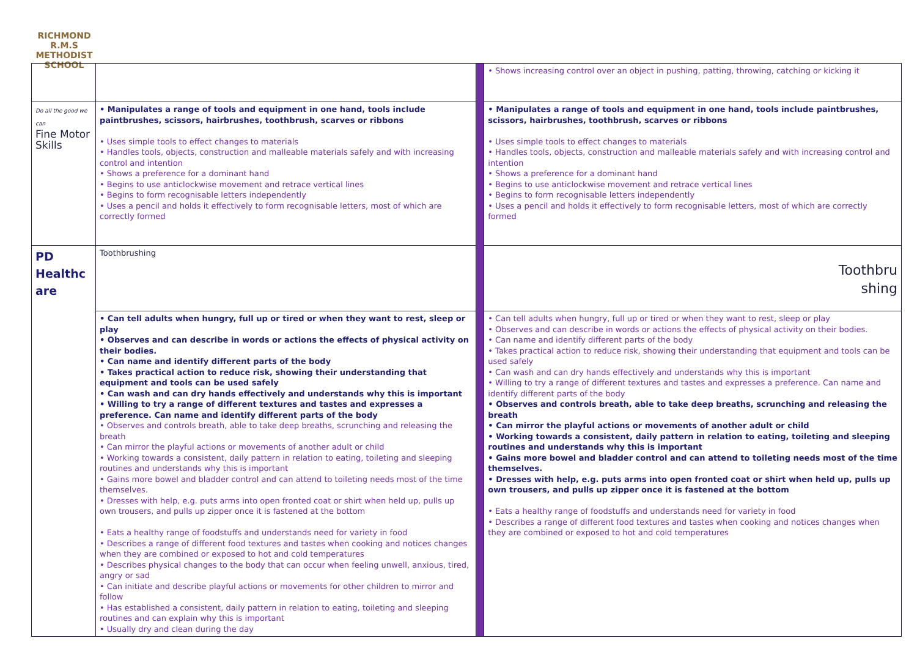RICHMOND
R.M.S
METHODIST SCHOOL
| | | | • Shows increasing control over an object in pushing, patting, throwing, catching or kicking it |
| Do all the good we can Fine Motor Skills | • Manipulates a range of tools and equipment in one hand, tools include paintbrushes, scissors, hairbrushes, toothbrush, scarves or ribbons • Uses simple tools to effect changes to materials • Handles tools, objects, construction and malleable materials safely and with increasing control and intention • Shows a preference for a dominant hand • Begins to use anticlockwise movement and retrace vertical lines • Begins to form recognisable letters independently • Uses a pencil and holds it effectively to form recognisable letters, most of which are correctly formed | | • Manipulates a range of tools and equipment in one hand, tools include paintbrushes, scissors, hairbrushes, toothbrush, scarves or ribbons • Uses simple tools to effect changes to materials • Handles tools, objects, construction and malleable materials safely and with increasing control and intention • Shows a preference for a dominant hand • Begins to use anticlockwise movement and retrace vertical lines • Begins to form recognisable letters independently • Uses a pencil and holds it effectively to form recognisable letters, most of which are correctly formed |
| PD Healthc are | Toothbrushing | | Toothbru shing |
| | • Can tell adults when hungry, full up or tired or when they want to rest, sleep or play • Observes and can describe in words or actions the effects of physical activity on their bodies. • Can name and identify different parts of the body • Takes practical action to reduce risk, showing their understanding that equipment and tools can be used safely • Can wash and can dry hands effectively and understands why this is important • Willing to try a range of different textures and tastes and expresses a preference. Can name and identify different parts of the body • Observes and controls breath, able to take deep breaths, scrunching and releasing the breath • Can mirror the playful actions or movements of another adult or child • Working towards a consistent, daily pattern in relation to eating, toileting and sleeping routines and understands why this is important • Gains more bowel and bladder control and can attend to toileting needs most of the time themselves. • Dresses with help, e.g. puts arms into open fronted coat or shirt when held up, pulls up own trousers, and pulls up zipper once it is fastened at the bottom • Eats a healthy range of foodstuffs and understands need for variety in food • Describes a range of different food textures and tastes when cooking and notices changes when they are combined or exposed to hot and cold temperatures • Describes physical changes to the body that can occur when feeling unwell, anxious, tired, angry or sad • Can initiate and describe playful actions or movements for other children to mirror and follow • Has established a consistent, daily pattern in relation to eating, toileting and sleeping routines and can explain why this is important • Usually dry and clean during the day | | • Can tell adults when hungry, full up or tired or when they want to rest, sleep or play • Observes and can describe in words or actions the effects of physical activity on their bodies. • Can name and identify different parts of the body • Takes practical action to reduce risk, showing their understanding that equipment and tools can be used safely • Can wash and can dry hands effectively and understands why this is important • Willing to try a range of different textures and tastes and expresses a preference. Can name and identify different parts of the body • Observes and controls breath, able to take deep breaths, scrunching and releasing the breath • Can mirror the playful actions or movements of another adult or child • Working towards a consistent, daily pattern in relation to eating, toileting and sleeping routines and understands why this is important • Gains more bowel and bladder control and can attend to toileting needs most of the time themselves. • Dresses with help, e.g. puts arms into open fronted coat or shirt when held up, pulls up own trousers, and pulls up zipper once it is fastened at the bottom • Eats a healthy range of foodstuffs and understands need for variety in food • Describes a range of different food textures and tastes when cooking and notices changes when they are combined or exposed to hot and cold temperatures |